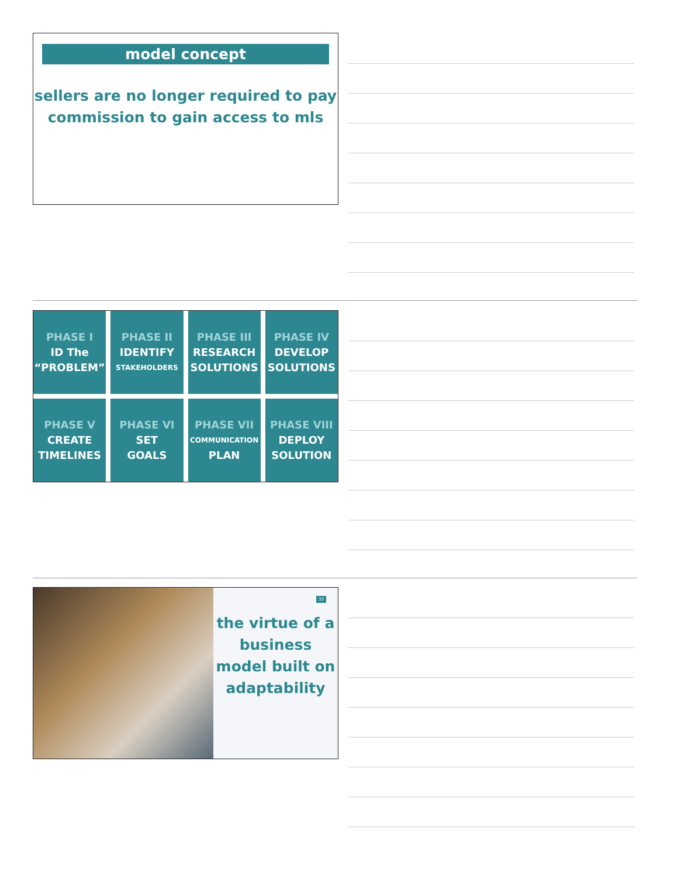model concept
sellers are no longer required to pay commission to gain access to mls
PHASE I
ID The
“PROBLEM”
PHASE II
IDENTIFY
STAKEHOLDERS
PHASE III
RESEARCH
SOLUTIONS
PHASE IV
DEVELOP
SOLUTIONS
PHASE V
CREATE
TIMELINES
PHASE VI
SET
GOALS
PHASE VII
COMMUNICATION
PLAN
PHASE VIII
DEPLOY
SOLUTION
33
the virtue of a business model built on adaptability